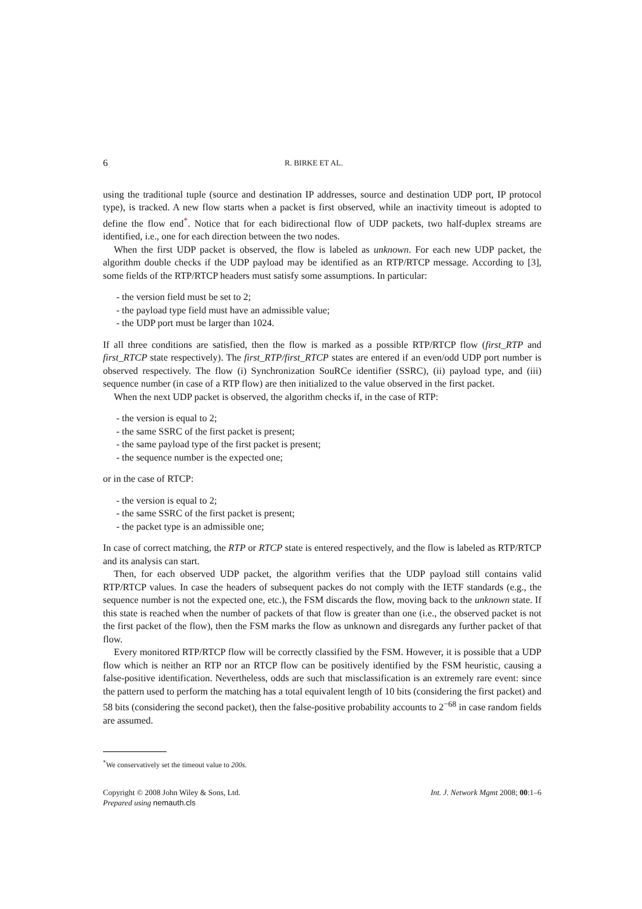6 R. BIRKE ET AL.
using the traditional tuple (source and destination IP addresses, source and destination UDP port, IP protocol type), is tracked. A new flow starts when a packet is first observed, while an inactivity timeout is adopted to define the flow end<sup>*</sup>. Notice that for each bidirectional flow of UDP packets, two half-duplex streams are identified, i.e., one for each direction between the two nodes.
When the first UDP packet is observed, the flow is labeled as unknown. For each new UDP packet, the algorithm double checks if the UDP payload may be identified as an RTP/RTCP message. According to [3], some fields of the RTP/RTCP headers must satisfy some assumptions. In particular:
- the version field must be set to 2;
- the payload type field must have an admissible value;
- the UDP port must be larger than 1024.
If all three conditions are satisfied, then the flow is marked as a possible RTP/RTCP flow (first_RTP and first_RTCP state respectively). The first_RTP/first_RTCP states are entered if an even/odd UDP port number is observed respectively. The flow (i) Synchronization SouRCe identifier (SSRC), (ii) payload type, and (iii) sequence number (in case of a RTP flow) are then initialized to the value observed in the first packet.
When the next UDP packet is observed, the algorithm checks if, in the case of RTP:
- the version is equal to 2;
- the same SSRC of the first packet is present;
- the same payload type of the first packet is present;
- the sequence number is the expected one;
or in the case of RTCP:
- the version is equal to 2;
- the same SSRC of the first packet is present;
- the packet type is an admissible one;
In case of correct matching, the RTP or RTCP state is entered respectively, and the flow is labeled as RTP/RTCP and its analysis can start.
Then, for each observed UDP packet, the algorithm verifies that the UDP payload still contains valid RTP/RTCP values. In case the headers of subsequent packes do not comply with the IETF standards (e.g., the sequence number is not the expected one, etc.), the FSM discards the flow, moving back to the unknown state. If this state is reached when the number of packets of that flow is greater than one (i.e., the observed packet is not the first packet of the flow), then the FSM marks the flow as unknown and disregards any further packet of that flow.
Every monitored RTP/RTCP flow will be correctly classified by the FSM. However, it is possible that a UDP flow which is neither an RTP nor an RTCP flow can be positively identified by the FSM heuristic, causing a false-positive identification. Nevertheless, odds are such that misclassification is an extremely rare event: since the pattern used to perform the matching has a total equivalent length of 10 bits (considering the first packet) and 58 bits (considering the second packet), then the false-positive probability accounts to 2<sup>−68</sup> in case random fields are assumed.
<sup>*</sup> We conservatively set the timeout value to 200s.
Copyright © 2008 John Wiley & Sons, Ltd.
Prepared using nemauth.cls
Int. J. Network Mgmt 2008; 00:1–6